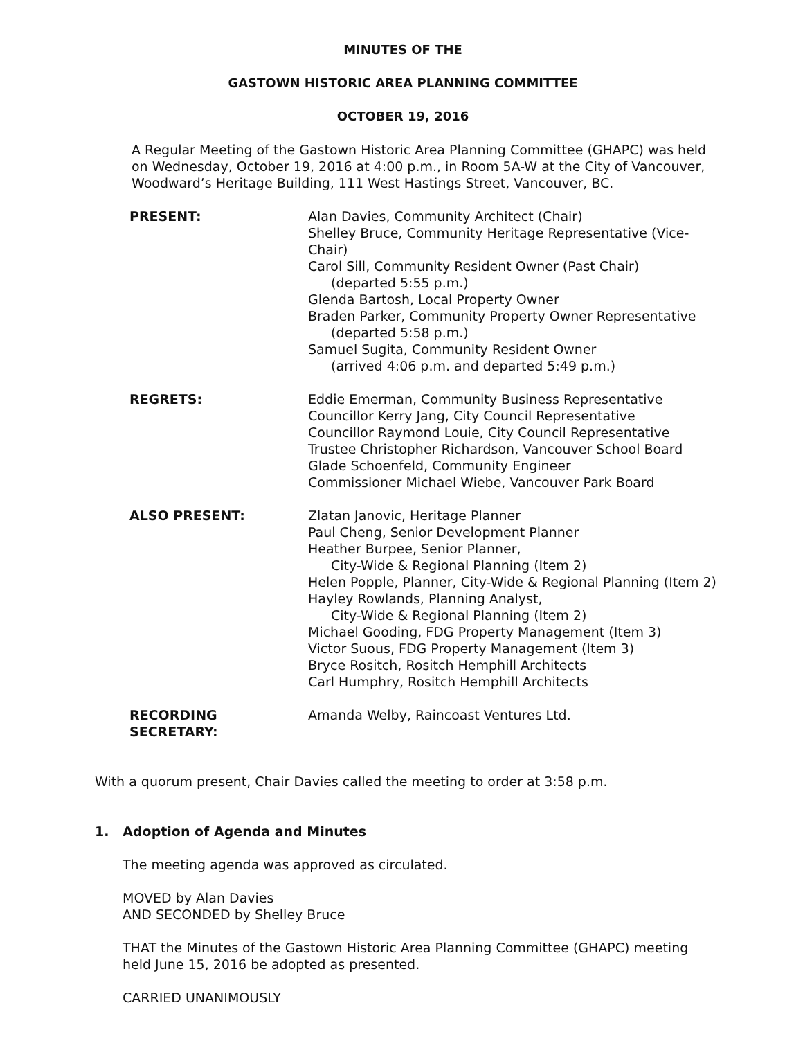MINUTES OF THE
GASTOWN HISTORIC AREA PLANNING COMMITTEE
OCTOBER 19, 2016
A Regular Meeting of the Gastown Historic Area Planning Committee (GHAPC) was held on Wednesday, October 19, 2016 at 4:00 p.m., in Room 5A-W at the City of Vancouver, Woodward’s Heritage Building, 111 West Hastings Street, Vancouver, BC.
| PRESENT: | Alan Davies, Community Architect (Chair) Shelley Bruce, Community Heritage Representative (Vice-Chair) Carol Sill, Community Resident Owner (Past Chair) (departed 5:55 p.m.) Glenda Bartosh, Local Property Owner Braden Parker, Community Property Owner Representative (departed 5:58 p.m.) Samuel Sugita, Community Resident Owner (arrived 4:06 p.m. and departed 5:49 p.m.) |
| REGRETS: | Eddie Emerman, Community Business Representative Councillor Kerry Jang, City Council Representative Councillor Raymond Louie, City Council Representative Trustee Christopher Richardson, Vancouver School Board Glade Schoenfeld, Community Engineer Commissioner Michael Wiebe, Vancouver Park Board |
| ALSO PRESENT: | Zlatan Janovic, Heritage Planner Paul Cheng, Senior Development Planner Heather Burpee, Senior Planner, City-Wide & Regional Planning (Item 2) Helen Popple, Planner, City-Wide & Regional Planning (Item 2) Hayley Rowlands, Planning Analyst, City-Wide & Regional Planning (Item 2) Michael Gooding, FDG Property Management (Item 3) Victor Suous, FDG Property Management (Item 3) Bryce Rositch, Rositch Hemphill Architects Carl Humphry, Rositch Hemphill Architects |
| RECORDING SECRETARY: | Amanda Welby, Raincoast Ventures Ltd. |
With a quorum present, Chair Davies called the meeting to order at 3:58 p.m.
1. Adoption of Agenda and Minutes
The meeting agenda was approved as circulated.
MOVED by Alan Davies
AND SECONDED by Shelley Bruce
THAT the Minutes of the Gastown Historic Area Planning Committee (GHAPC) meeting held June 15, 2016 be adopted as presented.
CARRIED UNANIMOUSLY